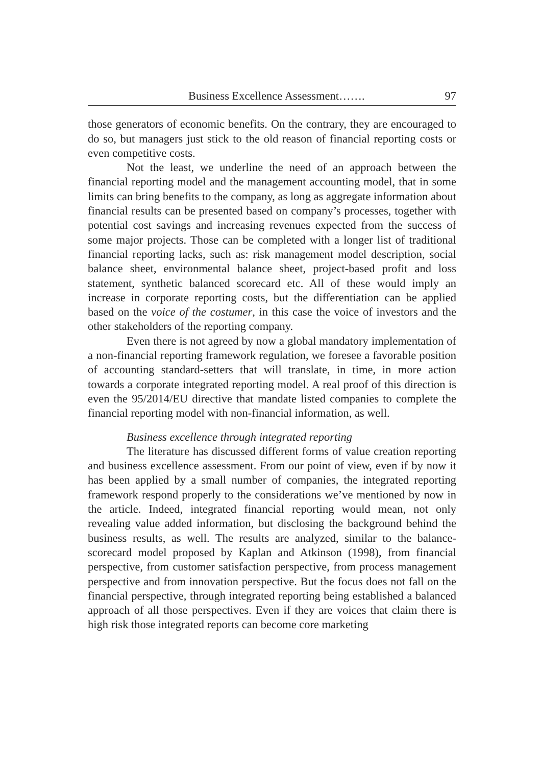Business Excellence Assessment……. 97
those generators of economic benefits. On the contrary, they are encouraged to do so, but managers just stick to the old reason of financial reporting costs or even competitive costs.
Not the least, we underline the need of an approach between the financial reporting model and the management accounting model, that in some limits can bring benefits to the company, as long as aggregate information about financial results can be presented based on company’s processes, together with potential cost savings and increasing revenues expected from the success of some major projects. Those can be completed with a longer list of traditional financial reporting lacks, such as: risk management model description, social balance sheet, environmental balance sheet, project-based profit and loss statement, synthetic balanced scorecard etc. All of these would imply an increase in corporate reporting costs, but the differentiation can be applied based on the voice of the costumer, in this case the voice of investors and the other stakeholders of the reporting company.
Even there is not agreed by now a global mandatory implementation of a non-financial reporting framework regulation, we foresee a favorable position of accounting standard-setters that will translate, in time, in more action towards a corporate integrated reporting model. A real proof of this direction is even the 95/2014/EU directive that mandate listed companies to complete the financial reporting model with non-financial information, as well.
Business excellence through integrated reporting
The literature has discussed different forms of value creation reporting and business excellence assessment. From our point of view, even if by now it has been applied by a small number of companies, the integrated reporting framework respond properly to the considerations we’ve mentioned by now in the article. Indeed, integrated financial reporting would mean, not only revealing value added information, but disclosing the background behind the business results, as well. The results are analyzed, similar to the balance-scorecard model proposed by Kaplan and Atkinson (1998), from financial perspective, from customer satisfaction perspective, from process management perspective and from innovation perspective. But the focus does not fall on the financial perspective, through integrated reporting being established a balanced approach of all those perspectives. Even if they are voices that claim there is high risk those integrated reports can become core marketing